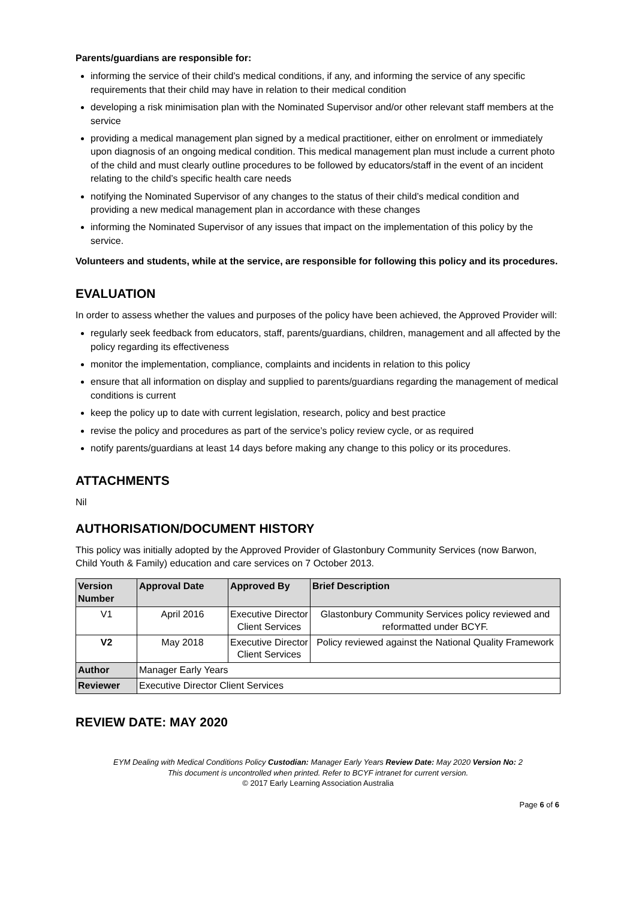Parents/guardians are responsible for:
informing the service of their child’s medical conditions, if any, and informing the service of any specific requirements that their child may have in relation to their medical condition
developing a risk minimisation plan with the Nominated Supervisor and/or other relevant staff members at the service
providing a medical management plan signed by a medical practitioner, either on enrolment or immediately upon diagnosis of an ongoing medical condition. This medical management plan must include a current photo of the child and must clearly outline procedures to be followed by educators/staff in the event of an incident relating to the child’s specific health care needs
notifying the Nominated Supervisor of any changes to the status of their child’s medical condition and providing a new medical management plan in accordance with these changes
informing the Nominated Supervisor of any issues that impact on the implementation of this policy by the service.
Volunteers and students, while at the service, are responsible for following this policy and its procedures.
EVALUATION
In order to assess whether the values and purposes of the policy have been achieved, the Approved Provider will:
regularly seek feedback from educators, staff, parents/guardians, children, management and all affected by the policy regarding its effectiveness
monitor the implementation, compliance, complaints and incidents in relation to this policy
ensure that all information on display and supplied to parents/guardians regarding the management of medical conditions is current
keep the policy up to date with current legislation, research, policy and best practice
revise the policy and procedures as part of the service’s policy review cycle, or as required
notify parents/guardians at least 14 days before making any change to this policy or its procedures.
ATTACHMENTS
Nil
AUTHORISATION/DOCUMENT HISTORY
This policy was initially adopted by the Approved Provider of Glastonbury Community Services (now Barwon, Child Youth & Family) education and care services on 7 October 2013.
| Version Number | Approval Date | Approved By | Brief Description |
| --- | --- | --- | --- |
| V1 | April 2016 | Executive Director Client Services | Glastonbury Community Services policy reviewed and reformatted under BCYF. |
| V2 | May 2018 | Executive Director Client Services | Policy reviewed against the National Quality Framework |
| Author | Manager Early Years | | |
| Reviewer | Executive Director Client Services | | |
REVIEW DATE: MAY 2020
EYM Dealing with Medical Conditions Policy Custodian: Manager Early Years Review Date: May 2020 Version No: 2
This document is uncontrolled when printed. Refer to BCYF intranet for current version.
© 2017 Early Learning Association Australia
Page 6 of 6